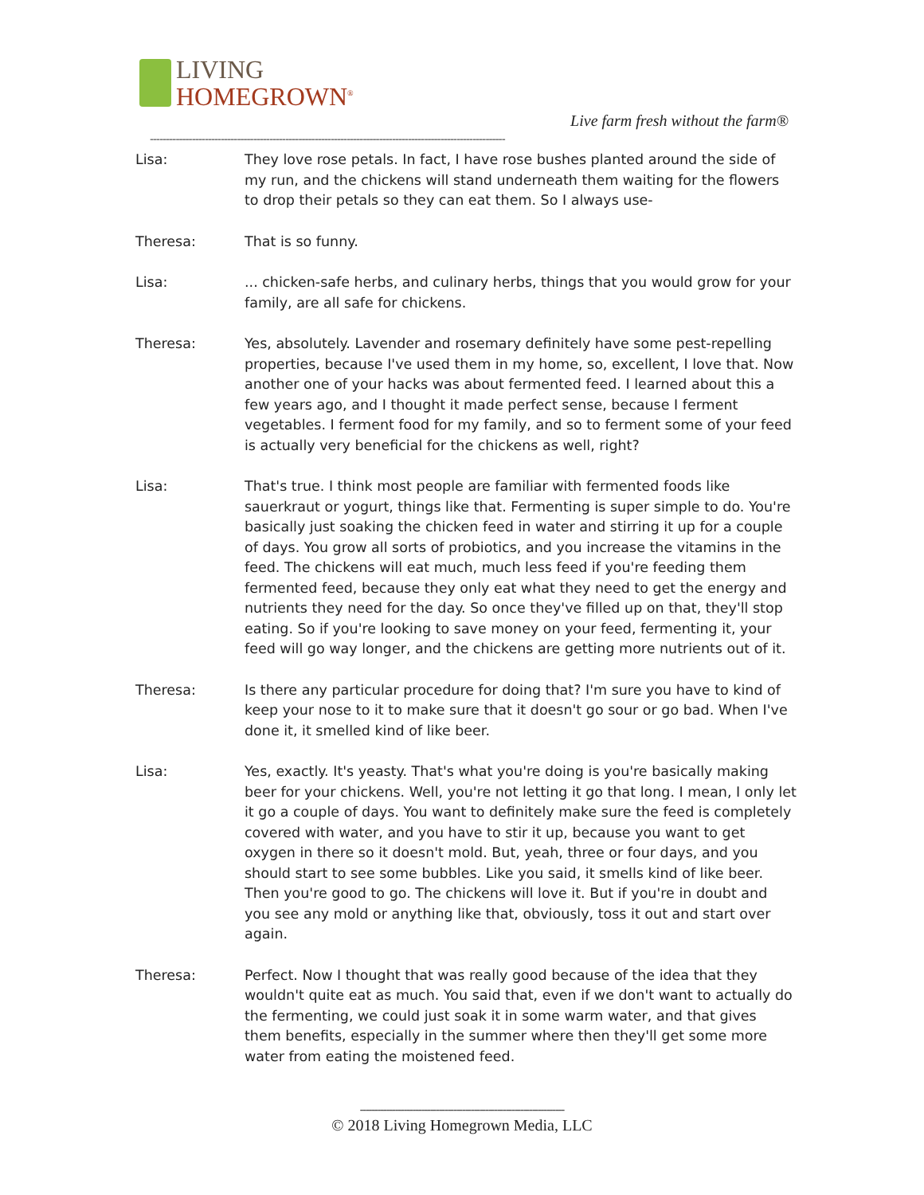LIVING
HOMEGROWN<sup>®</sup>
Live farm fresh without the farm®
--------------------------------------------------------------------------------------------------------------
Lisa: They love rose petals. In fact, I have rose bushes planted around the side of my run, and the chickens will stand underneath them waiting for the flowers to drop their petals so they can eat them. So I always use-
Theresa: That is so funny.
Lisa: ... chicken-safe herbs, and culinary herbs, things that you would grow for your family, are all safe for chickens.
Theresa: Yes, absolutely. Lavender and rosemary definitely have some pest-repelling properties, because I've used them in my home, so, excellent, I love that. Now another one of your hacks was about fermented feed. I learned about this a few years ago, and I thought it made perfect sense, because I ferment vegetables. I ferment food for my family, and so to ferment some of your feed is actually very beneficial for the chickens as well, right?
Lisa: That's true. I think most people are familiar with fermented foods like sauerkraut or yogurt, things like that. Fermenting is super simple to do. You're basically just soaking the chicken feed in water and stirring it up for a couple of days. You grow all sorts of probiotics, and you increase the vitamins in the feed. The chickens will eat much, much less feed if you're feeding them fermented feed, because they only eat what they need to get the energy and nutrients they need for the day. So once they've filled up on that, they'll stop eating. So if you're looking to save money on your feed, fermenting it, your feed will go way longer, and the chickens are getting more nutrients out of it.
Theresa: Is there any particular procedure for doing that? I'm sure you have to kind of keep your nose to it to make sure that it doesn't go sour or go bad. When I've done it, it smelled kind of like beer.
Lisa: Yes, exactly. It's yeasty. That's what you're doing is you're basically making beer for your chickens. Well, you're not letting it go that long. I mean, I only let it go a couple of days. You want to definitely make sure the feed is completely covered with water, and you have to stir it up, because you want to get oxygen in there so it doesn't mold. But, yeah, three or four days, and you should start to see some bubbles. Like you said, it smells kind of like beer. Then you're good to go. The chickens will love it. But if you're in doubt and you see any mold or anything like that, obviously, toss it out and start over again.
Theresa: Perfect. Now I thought that was really good because of the idea that they wouldn't quite eat as much. You said that, even if we don't want to actually do the fermenting, we could just soak it in some warm water, and that gives them benefits, especially in the summer where then they'll get some more water from eating the moistened feed.
----------------------------------------------------------------------
© 2018 Living Homegrown Media, LLC